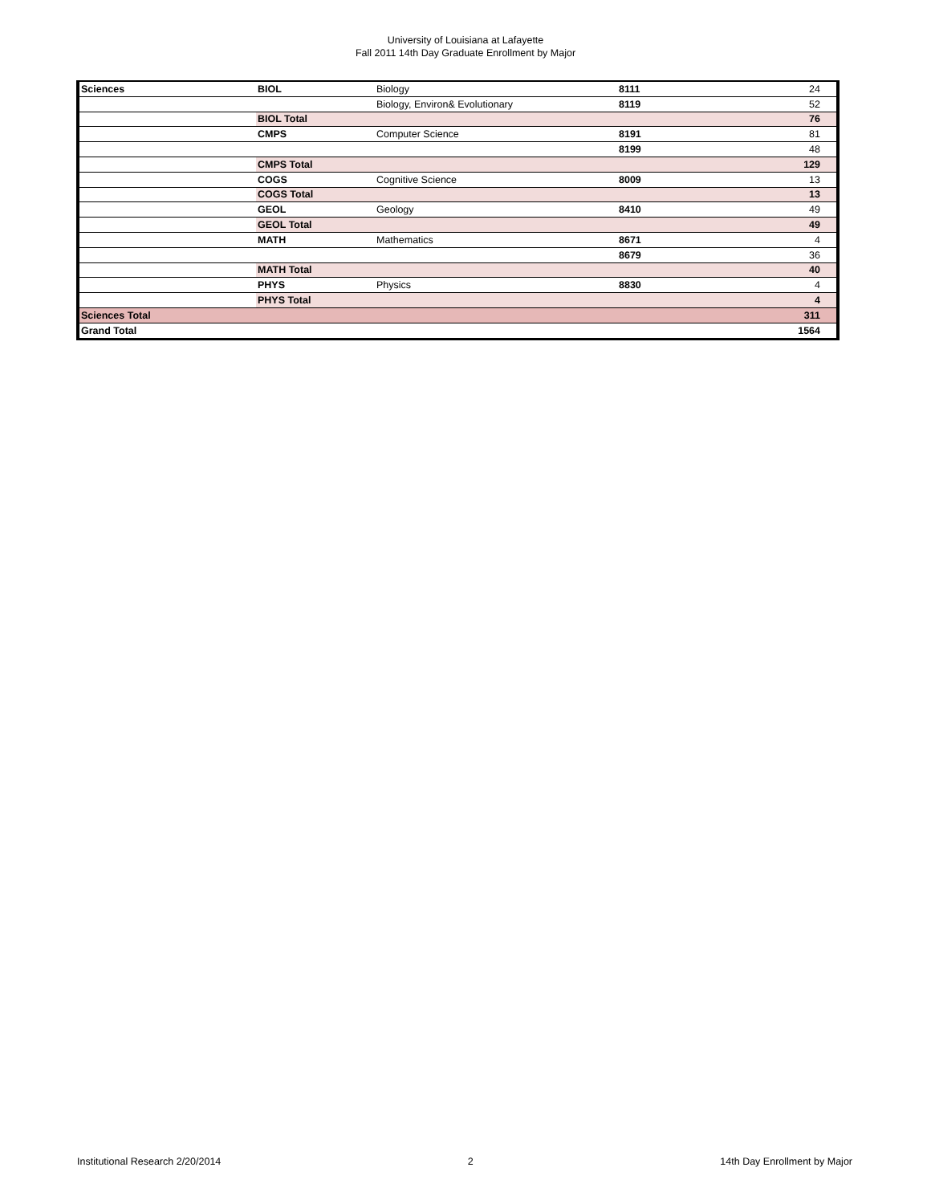University of Louisiana at Lafayette
Fall 2011 14th Day Graduate Enrollment by Major
| Sciences | BIOL | Biology | 8111 | 24 |
| | | Biology, Environ& Evolutionary | 8119 | 52 |
| | BIOL Total | | | 76 |
| | CMPS | Computer Science | 8191 | 81 |
| | | | 8199 | 48 |
| | CMPS Total | | | 129 |
| | COGS | Cognitive Science | 8009 | 13 |
| | COGS Total | | | 13 |
| | GEOL | Geology | 8410 | 49 |
| | GEOL Total | | | 49 |
| | MATH | Mathematics | 8671 | 4 |
| | | | 8679 | 36 |
| | MATH Total | | | 40 |
| | PHYS | Physics | 8830 | 4 |
| | PHYS Total | | | 4 |
| Sciences Total | | | | 311 |
| Grand Total | | | | 1564 |
Institutional Research 2/20/2014 2 14th Day Enrollment by Major